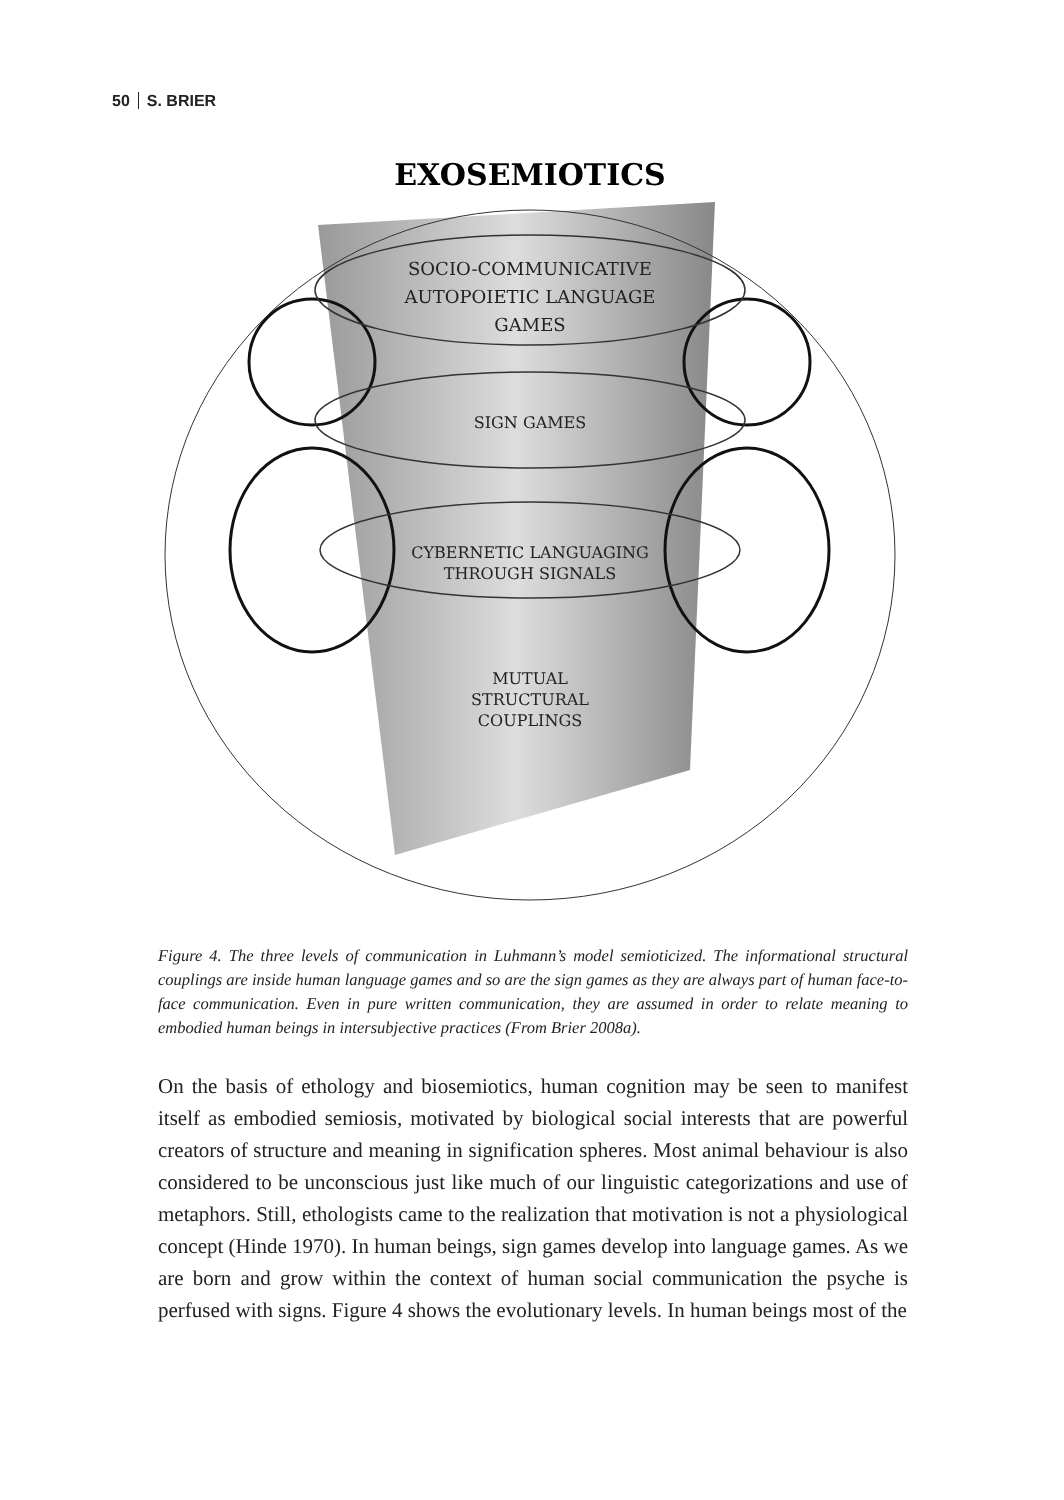50 S. BRIER
EXOSEMIOTICS
SOCIO-COMMUNICATIVE
AUTOPOIETIC LANGUAGE
GAMES
SIGN GAMES
CYBERNETIC LANGUAGING
THROUGH SIGNALS
MUTUAL
STRUCTURAL
COUPLINGS
Figure 4. The three levels of communication in Luhmann’s model semioticized. The informational structural couplings are inside human language games and so are the sign games as they are always part of human face-to-face communication. Even in pure written communication, they are assumed in order to relate meaning to embodied human beings in intersubjective practices (From Brier 2008a).
On the basis of ethology and biosemiotics, human cognition may be seen to manifest itself as embodied semiosis, motivated by biological social interests that are powerful creators of structure and meaning in signification spheres. Most animal behaviour is also considered to be unconscious just like much of our linguistic categorizations and use of metaphors. Still, ethologists came to the realization that motivation is not a physiological concept (Hinde 1970). In human beings, sign games develop into language games. As we are born and grow within the context of human social communication the psyche is perfused with signs. Figure 4 shows the evolutionary levels. In human beings most of the